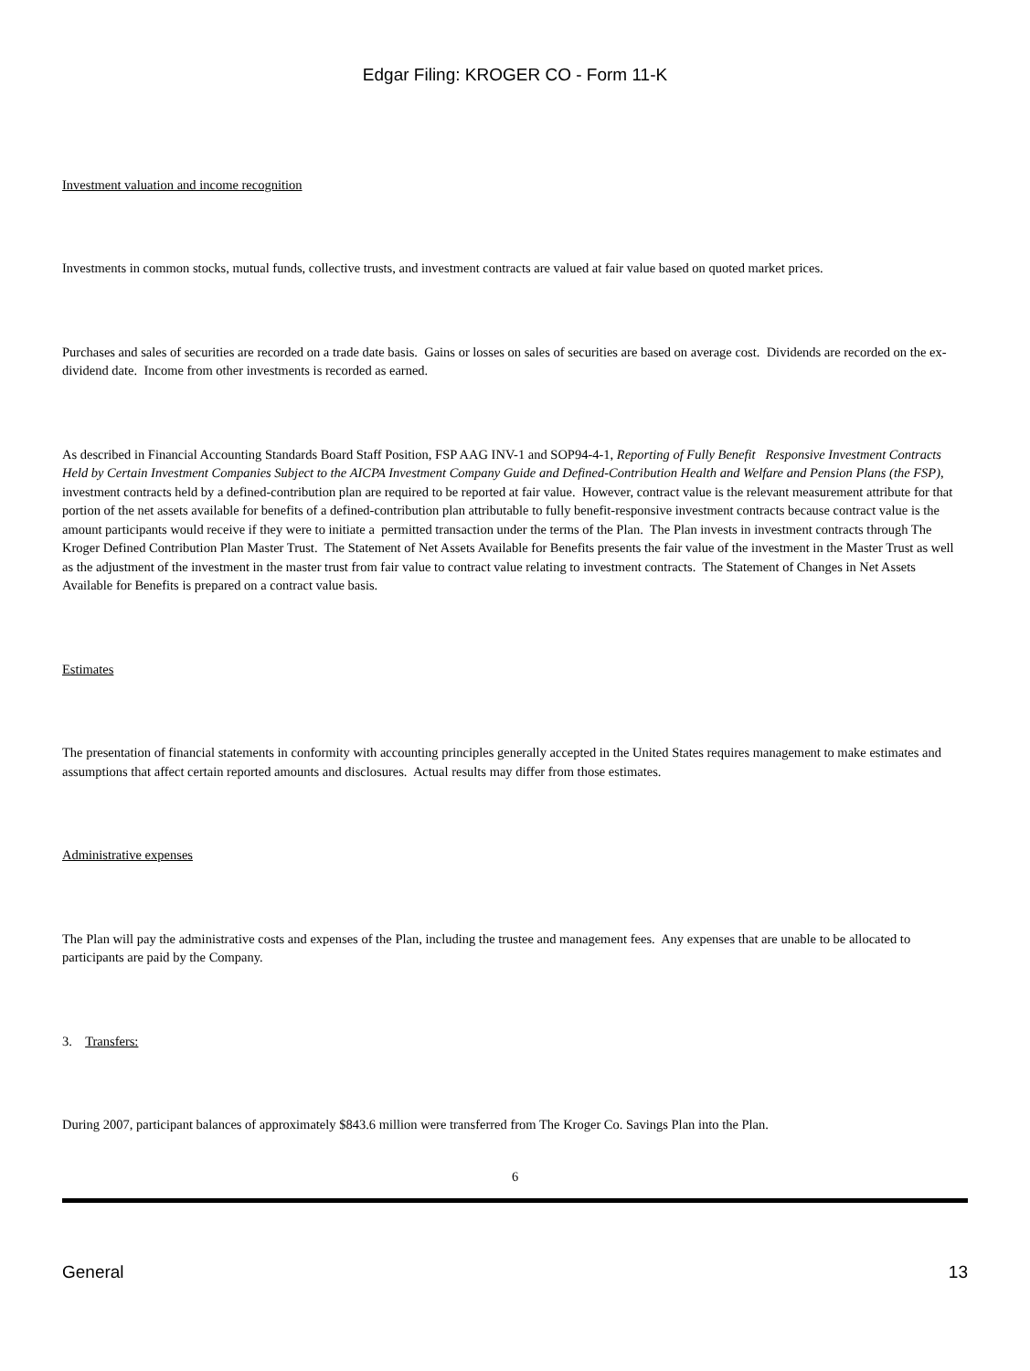Edgar Filing: KROGER CO - Form 11-K
Investment valuation and income recognition
Investments in common stocks, mutual funds, collective trusts, and investment contracts are valued at fair value based on quoted market prices.
Purchases and sales of securities are recorded on a trade date basis. Gains or losses on sales of securities are based on average cost. Dividends are recorded on the ex-dividend date. Income from other investments is recorded as earned.
As described in Financial Accounting Standards Board Staff Position, FSP AAG INV-1 and SOP94-4-1, Reporting of Fully Benefit Responsive Investment Contracts Held by Certain Investment Companies Subject to the AICPA Investment Company Guide and Defined-Contribution Health and Welfare and Pension Plans (the FSP), investment contracts held by a defined-contribution plan are required to be reported at fair value. However, contract value is the relevant measurement attribute for that portion of the net assets available for benefits of a defined-contribution plan attributable to fully benefit-responsive investment contracts because contract value is the amount participants would receive if they were to initiate a permitted transaction under the terms of the Plan. The Plan invests in investment contracts through The Kroger Defined Contribution Plan Master Trust. The Statement of Net Assets Available for Benefits presents the fair value of the investment in the Master Trust as well as the adjustment of the investment in the master trust from fair value to contract value relating to investment contracts. The Statement of Changes in Net Assets Available for Benefits is prepared on a contract value basis.
Estimates
The presentation of financial statements in conformity with accounting principles generally accepted in the United States requires management to make estimates and assumptions that affect certain reported amounts and disclosures. Actual results may differ from those estimates.
Administrative expenses
The Plan will pay the administrative costs and expenses of the Plan, including the trustee and management fees. Any expenses that are unable to be allocated to participants are paid by the Company.
3. Transfers:
During 2007, participant balances of approximately $843.6 million were transferred from The Kroger Co. Savings Plan into the Plan.
6
General 13